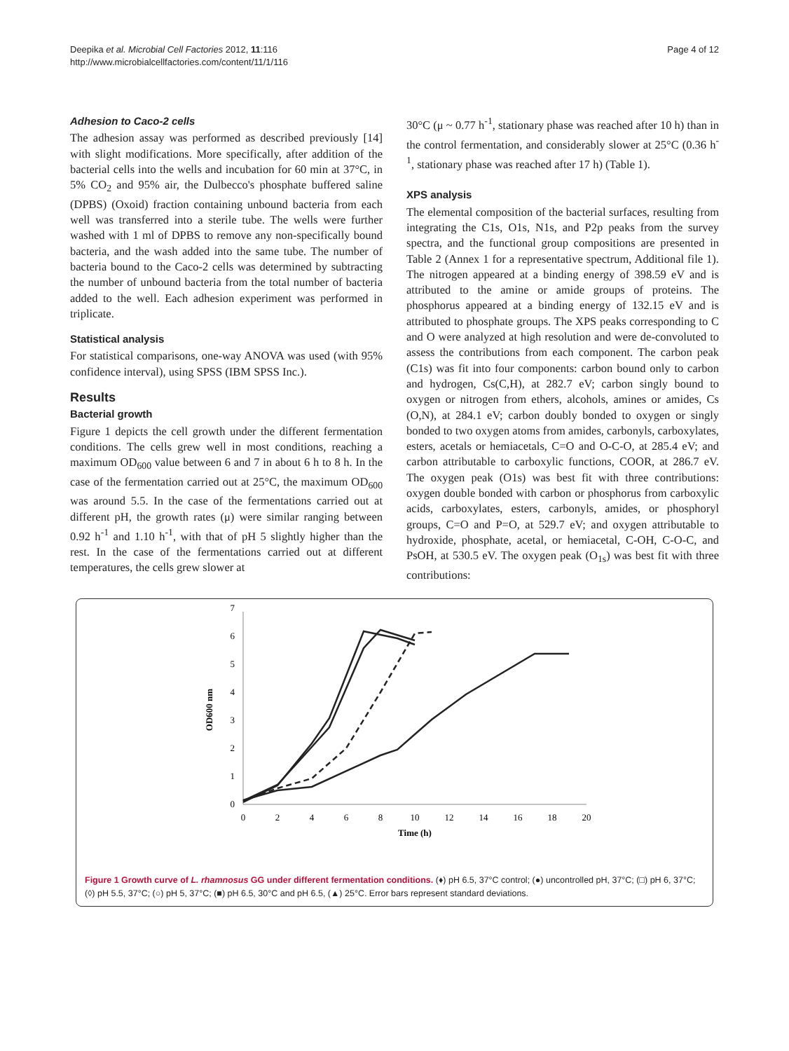Deepika et al. Microbial Cell Factories 2012, 11:116
http://www.microbialcellfactories.com/content/11/1/116
Page 4 of 12
Adhesion to Caco-2 cells
The adhesion assay was performed as described previously [14] with slight modifications. More specifically, after addition of the bacterial cells into the wells and incubation for 60 min at 37°C, in 5% CO<sub>2</sub> and 95% air, the Dulbecco's phosphate buffered saline (DPBS) (Oxoid) fraction containing unbound bacteria from each well was transferred into a sterile tube. The wells were further washed with 1 ml of DPBS to remove any non-specifically bound bacteria, and the wash added into the same tube. The number of bacteria bound to the Caco-2 cells was determined by subtracting the number of unbound bacteria from the total number of bacteria added to the well. Each adhesion experiment was performed in triplicate.
Statistical analysis
For statistical comparisons, one-way ANOVA was used (with 95% confidence interval), using SPSS (IBM SPSS Inc.).
Results
Bacterial growth
Figure 1 depicts the cell growth under the different fermentation conditions. The cells grew well in most conditions, reaching a maximum OD<sub>600</sub> value between 6 and 7 in about 6 h to 8 h. In the case of the fermentation carried out at 25°C, the maximum OD<sub>600</sub> was around 5.5. In the case of the fermentations carried out at different pH, the growth rates (μ) were similar ranging between 0.92 h<sup>-1</sup> and 1.10 h<sup>-1</sup>, with that of pH 5 slightly higher than the rest. In the case of the fermentations carried out at different temperatures, the cells grew slower at
30°C (μ ~ 0.77 h<sup>-1</sup>, stationary phase was reached after 10 h) than in the control fermentation, and considerably slower at 25°C (0.36 h<sup>-1</sup>, stationary phase was reached after 17 h) (Table 1).
XPS analysis
The elemental composition of the bacterial surfaces, resulting from integrating the C1s, O1s, N1s, and P2p peaks from the survey spectra, and the functional group compositions are presented in Table 2 (Annex 1 for a representative spectrum, Additional file 1). The nitrogen appeared at a binding energy of 398.59 eV and is attributed to the amine or amide groups of proteins. The phosphorus appeared at a binding energy of 132.15 eV and is attributed to phosphate groups. The XPS peaks corresponding to C and O were analyzed at high resolution and were de-convoluted to assess the contributions from each component. The carbon peak (C1s) was fit into four components: carbon bound only to carbon and hydrogen, Cs(C,H), at 282.7 eV; carbon singly bound to oxygen or nitrogen from ethers, alcohols, amines or amides, Cs (O,N), at 284.1 eV; carbon doubly bonded to oxygen or singly bonded to two oxygen atoms from amides, carbonyls, carboxylates, esters, acetals or hemiacetals, C=O and O-C-O, at 285.4 eV; and carbon attributable to carboxylic functions, COOR, at 286.7 eV. The oxygen peak (O1s) was best fit with three contributions: oxygen double bonded with carbon or phosphorus from carboxylic acids, carboxylates, esters, carbonyls, amides, or phosphoryl groups, C=O and P=O, at 529.7 eV; and oxygen attributable to hydroxide, phosphate, acetal, or hemiacetal, C-OH, C-O-C, and PsOH, at 530.5 eV. The oxygen peak (O<sub>1s</sub>) was best fit with three contributions:
0
1
2
3
4
5
6
7
0
2
4
6
8
10
12
14
16
18
20
Time (h)
OD600 nm
Figure 1 Growth curve of L. rhamnosus GG under different fermentation conditions. (♦) pH 6.5, 37°C control; (●) uncontrolled pH, 37°C; (□) pH 6, 37°C; (◊) pH 5.5, 37°C; (○) pH 5, 37°C; (■) pH 6.5, 30°C and pH 6.5, (▲) 25°C. Error bars represent standard deviations.